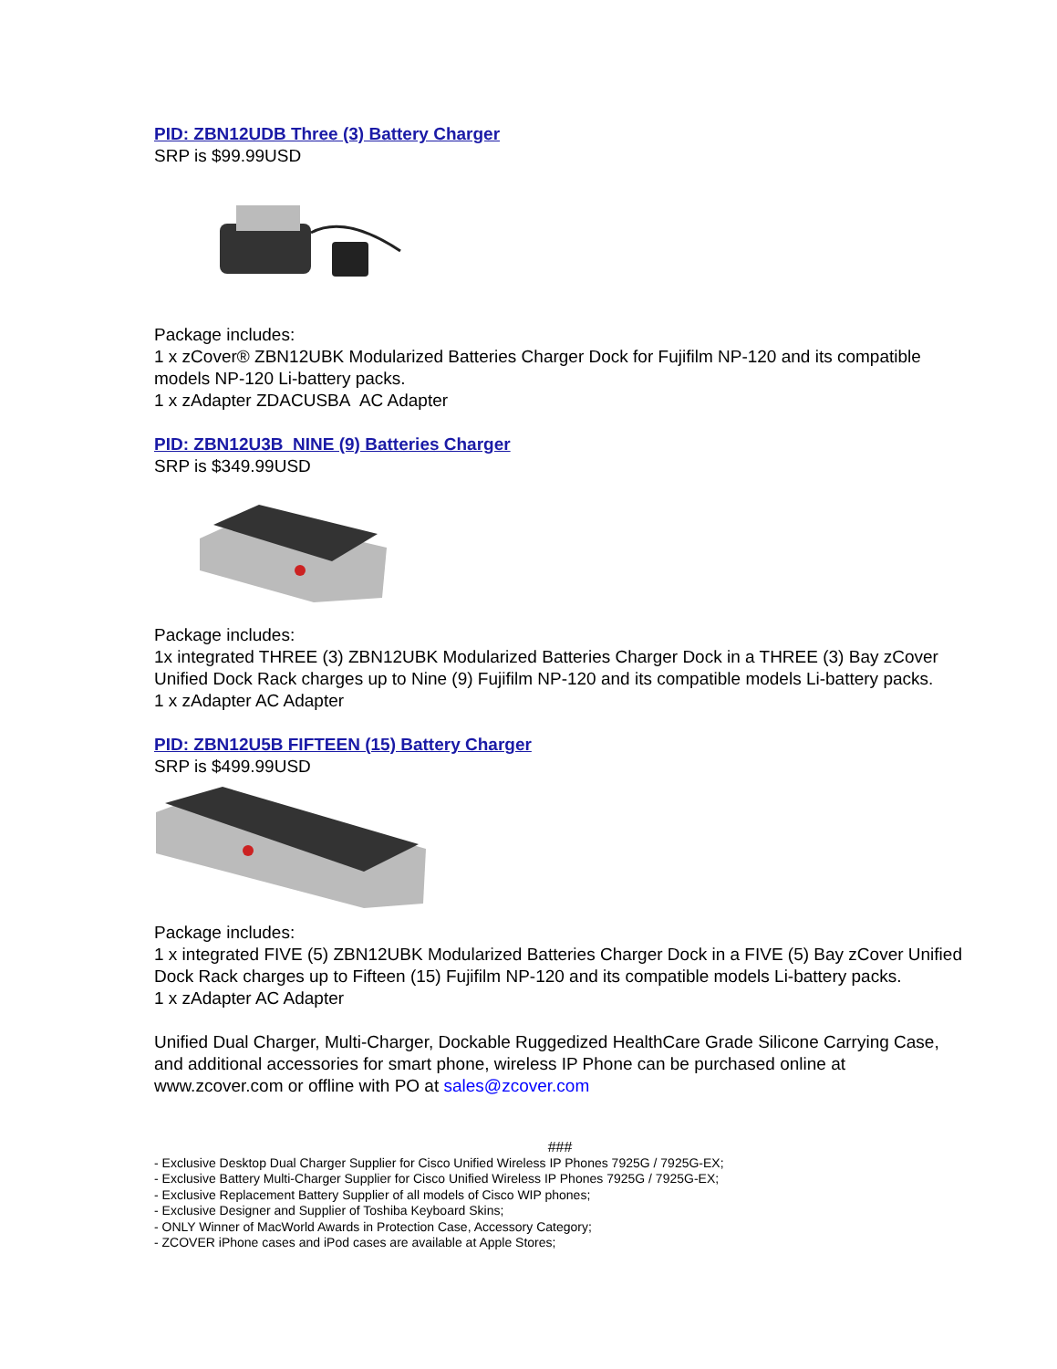PID: ZBN12UDB Three (3) Battery Charger
SRP is $99.99USD
Package includes:
1 x zCover® ZBN12UBK Modularized Batteries Charger Dock for Fujifilm NP-120 and its compatible models NP-120 Li-battery packs.
1 x zAdapter ZDACUSBA AC Adapter
PID: ZBN12U3B NINE (9) Batteries Charger
SRP is $349.99USD
Package includes:
1x integrated THREE (3) ZBN12UBK Modularized Batteries Charger Dock in a THREE (3) Bay zCover Unified Dock Rack charges up to Nine (9) Fujifilm NP-120 and its compatible models Li-battery packs.
1 x zAdapter AC Adapter
PID: ZBN12U5B FIFTEEN (15) Battery Charger
SRP is $499.99USD
Package includes:
1 x integrated FIVE (5) ZBN12UBK Modularized Batteries Charger Dock in a FIVE (5) Bay zCover Unified Dock Rack charges up to Fifteen (15) Fujifilm NP-120 and its compatible models Li-battery packs.
1 x zAdapter AC Adapter
Unified Dual Charger, Multi-Charger, Dockable Ruggedized HealthCare Grade Silicone Carrying Case, and additional accessories for smart phone, wireless IP Phone can be purchased online at www.zcover.com or offline with PO at sales@zcover.com
###
- Exclusive Desktop Dual Charger Supplier for Cisco Unified Wireless IP Phones 7925G / 7925G-EX;
- Exclusive Battery Multi-Charger Supplier for Cisco Unified Wireless IP Phones 7925G / 7925G-EX;
- Exclusive Replacement Battery Supplier of all models of Cisco WIP phones;
- Exclusive Designer and Supplier of Toshiba Keyboard Skins;
- ONLY Winner of MacWorld Awards in Protection Case, Accessory Category;
- ZCOVER iPhone cases and iPod cases are available at Apple Stores;